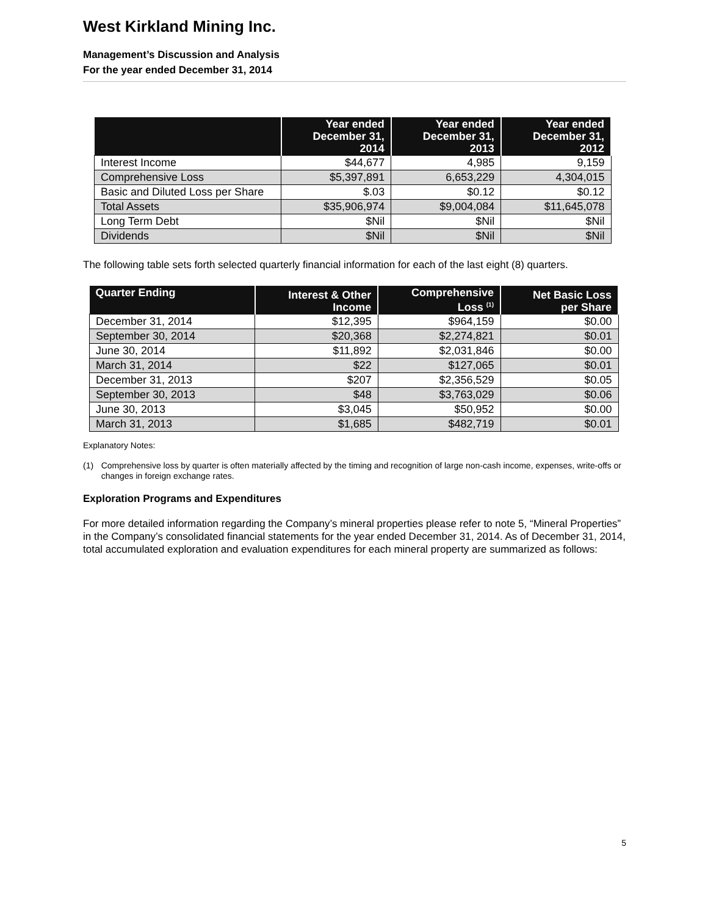West Kirkland Mining Inc.
Management’s Discussion and Analysis
For the year ended December 31, 2014
| | Year ended December 31, 2014 | Year ended December 31, 2013 | Year ended December 31, 2012 |
| --- | --- | --- | --- |
| Interest Income | $44,677 | 4,985 | 9,159 |
| Comprehensive Loss | $5,397,891 | 6,653,229 | 4,304,015 |
| Basic and Diluted Loss per Share | $.03 | $0.12 | $0.12 |
| Total Assets | $35,906,974 | $9,004,084 | $11,645,078 |
| Long Term Debt | $Nil | $Nil | $Nil |
| Dividends | $Nil | $Nil | $Nil |
The following table sets forth selected quarterly financial information for each of the last eight (8) quarters.
| Quarter Ending | Interest & Other Income | Comprehensive Loss <sup>(1)</sup> | Net Basic Loss per Share |
| --- | --- | --- | --- |
| December 31, 2014 | $12,395 | $964,159 | $0.00 |
| September 30, 2014 | $20,368 | $2,274,821 | $0.01 |
| June 30, 2014 | $11,892 | $2,031,846 | $0.00 |
| March 31, 2014 | $22 | $127,065 | $0.01 |
| December 31, 2013 | $207 | $2,356,529 | $0.05 |
| September 30, 2013 | $48 | $3,763,029 | $0.06 |
| June 30, 2013 | $3,045 | $50,952 | $0.00 |
| March 31, 2013 | $1,685 | $482,719 | $0.01 |
Explanatory Notes:
(1) Comprehensive loss by quarter is often materially affected by the timing and recognition of large non-cash income, expenses, write-offs or changes in foreign exchange rates.
Exploration Programs and Expenditures
For more detailed information regarding the Company’s mineral properties please refer to note 5, “Mineral Properties” in the Company’s consolidated financial statements for the year ended December 31, 2014. As of December 31, 2014, total accumulated exploration and evaluation expenditures for each mineral property are summarized as follows:
5